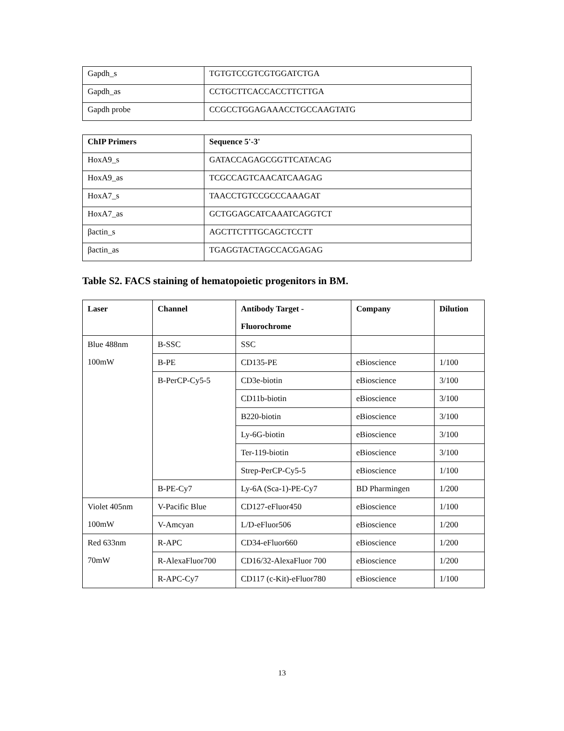| Gapdh_s | TGTGTCCGTCGTGGATCTGA |
| Gapdh_as | CCTGCTTCACCACCTTCTTGA |
| Gapdh probe | CCGCCTGGAGAAACCTGCCAAGTATG |
| ChIP Primers | Sequence 5'-3' |
| --- | --- |
| HoxA9_s | GATACCAGAGCGGTTCATACAG |
| HoxA9_as | TCGCCAGTCAACATCAAGAG |
| HoxA7_s | TAACCTGTCCGCCCAAAGAT |
| HoxA7_as | GCTGGAGCATCAAATCAGGTCT |
| βactin_s | AGCTTCTTTGCAGCTCCTT |
| βactin_as | TGAGGTACTAGCCACGAGAG |
Table S2. FACS staining of hematopoietic progenitors in BM.
| Laser | Channel | Antibody Target - Fluorochrome | Company | Dilution |
| --- | --- | --- | --- | --- |
| Blue 488nm 100mW | B-SSC | SSC | | |
| | B-PE | CD135-PE | eBioscience | 1/100 |
| | B-PerCP-Cy5-5 | CD3e-biotin | eBioscience | 3/100 |
| | | CD11b-biotin | eBioscience | 3/100 |
| | | B220-biotin | eBioscience | 3/100 |
| | | Ly-6G-biotin | eBioscience | 3/100 |
| | | Ter-119-biotin | eBioscience | 3/100 |
| | | Strep-PerCP-Cy5-5 | eBioscience | 1/100 |
| | B-PE-Cy7 | Ly-6A (Sca-1)-PE-Cy7 | BD Pharmingen | 1/200 |
| Violet 405nm 100mW | V-Pacific Blue | CD127-eFluor450 | eBioscience | 1/100 |
| | V-Amcyan | L/D-eFluor506 | eBioscience | 1/200 |
| Red 633nm 70mW | R-APC | CD34-eFluor660 | eBioscience | 1/200 |
| | R-AlexaFluor700 | CD16/32-AlexaFluor 700 | eBioscience | 1/200 |
| | R-APC-Cy7 | CD117 (c-Kit)-eFluor780 | eBioscience | 1/100 |
13